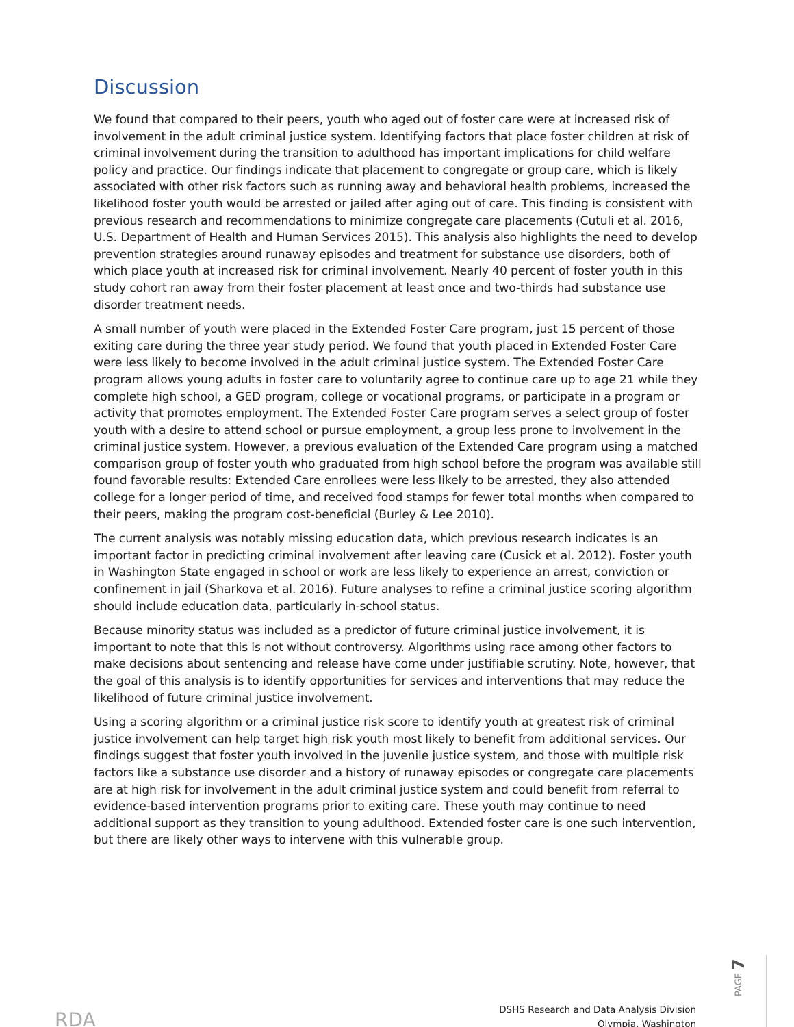Discussion
We found that compared to their peers, youth who aged out of foster care were at increased risk of involvement in the adult criminal justice system. Identifying factors that place foster children at risk of criminal involvement during the transition to adulthood has important implications for child welfare policy and practice. Our findings indicate that placement to congregate or group care, which is likely associated with other risk factors such as running away and behavioral health problems, increased the likelihood foster youth would be arrested or jailed after aging out of care. This finding is consistent with previous research and recommendations to minimize congregate care placements (Cutuli et al. 2016, U.S. Department of Health and Human Services 2015). This analysis also highlights the need to develop prevention strategies around runaway episodes and treatment for substance use disorders, both of which place youth at increased risk for criminal involvement. Nearly 40 percent of foster youth in this study cohort ran away from their foster placement at least once and two-thirds had substance use disorder treatment needs.
A small number of youth were placed in the Extended Foster Care program, just 15 percent of those exiting care during the three year study period. We found that youth placed in Extended Foster Care were less likely to become involved in the adult criminal justice system. The Extended Foster Care program allows young adults in foster care to voluntarily agree to continue care up to age 21 while they complete high school, a GED program, college or vocational programs, or participate in a program or activity that promotes employment. The Extended Foster Care program serves a select group of foster youth with a desire to attend school or pursue employment, a group less prone to involvement in the criminal justice system. However, a previous evaluation of the Extended Care program using a matched comparison group of foster youth who graduated from high school before the program was available still found favorable results: Extended Care enrollees were less likely to be arrested, they also attended college for a longer period of time, and received food stamps for fewer total months when compared to their peers, making the program cost-beneficial (Burley & Lee 2010).
The current analysis was notably missing education data, which previous research indicates is an important factor in predicting criminal involvement after leaving care (Cusick et al. 2012). Foster youth in Washington State engaged in school or work are less likely to experience an arrest, conviction or confinement in jail (Sharkova et al. 2016). Future analyses to refine a criminal justice scoring algorithm should include education data, particularly in-school status.
Because minority status was included as a predictor of future criminal justice involvement, it is important to note that this is not without controversy. Algorithms using race among other factors to make decisions about sentencing and release have come under justifiable scrutiny. Note, however, that the goal of this analysis is to identify opportunities for services and interventions that may reduce the likelihood of future criminal justice involvement.
Using a scoring algorithm or a criminal justice risk score to identify youth at greatest risk of criminal justice involvement can help target high risk youth most likely to benefit from additional services. Our findings suggest that foster youth involved in the juvenile justice system, and those with multiple risk factors like a substance use disorder and a history of runaway episodes or congregate care placements are at high risk for involvement in the adult criminal justice system and could benefit from referral to evidence-based intervention programs prior to exiting care. These youth may continue to need additional support as they transition to young adulthood. Extended foster care is one such intervention, but there are likely other ways to intervene with this vulnerable group.
RDA
DSHS Research and Data Analysis Division
Olympia, Washington
PAGE 7